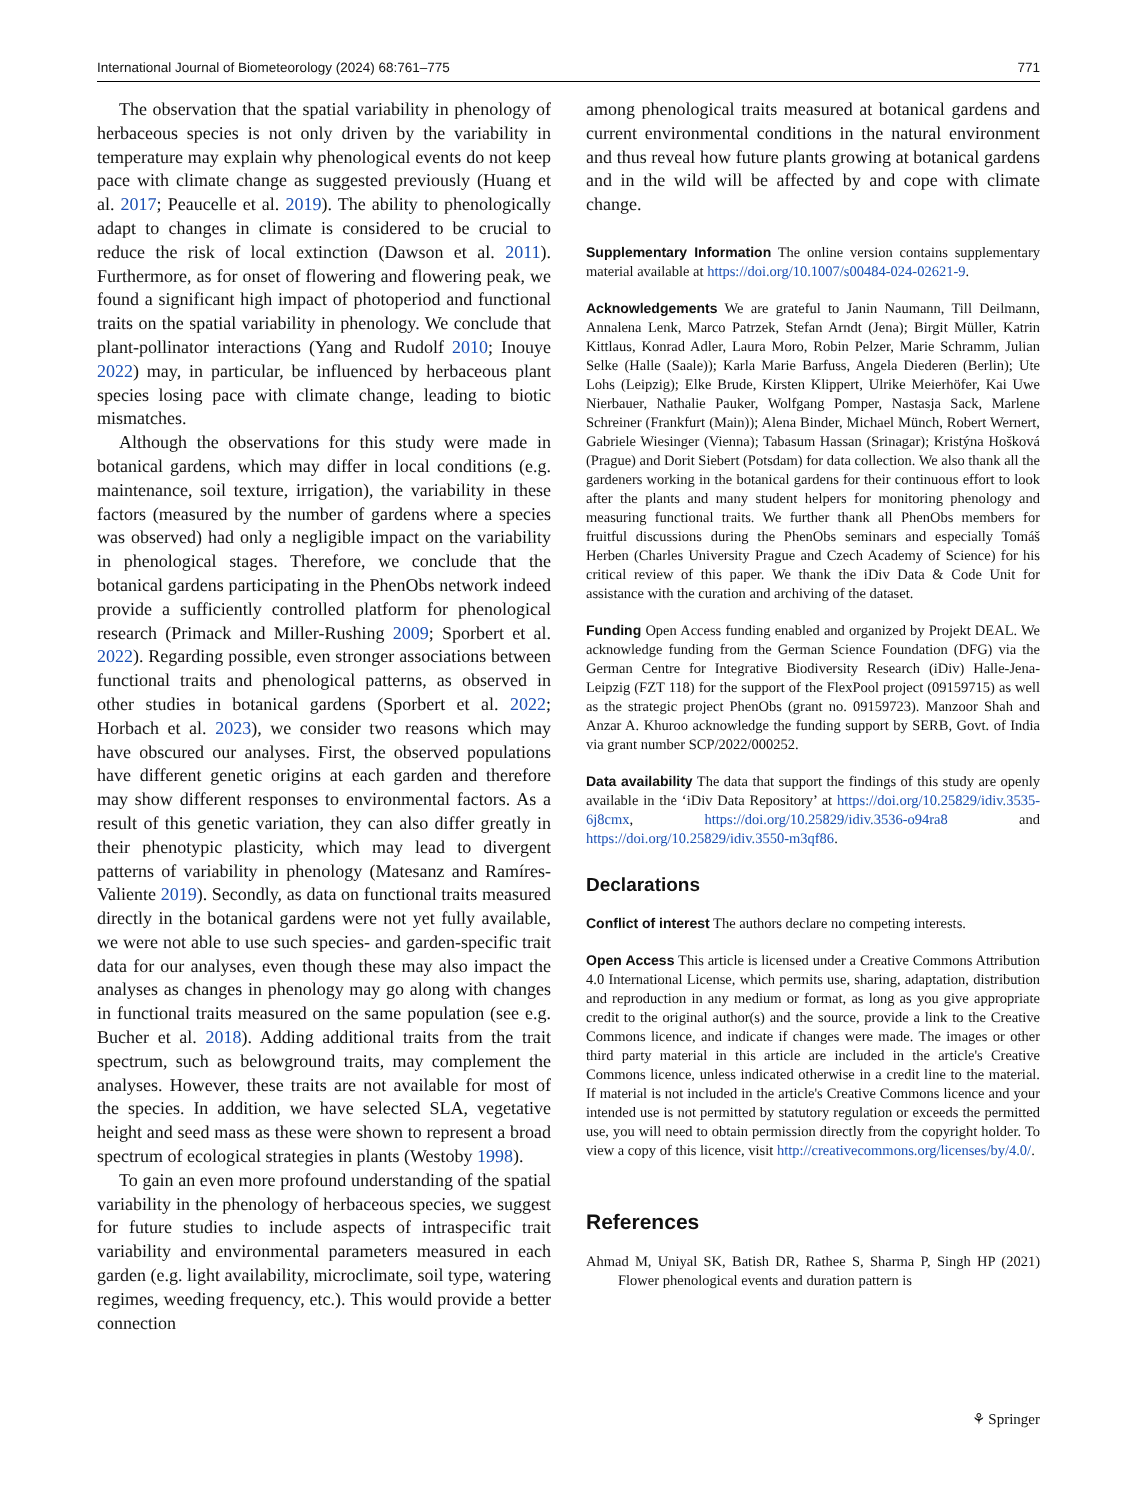International Journal of Biometeorology (2024) 68:761–775 771
The observation that the spatial variability in phenology of herbaceous species is not only driven by the variability in temperature may explain why phenological events do not keep pace with climate change as suggested previously (Huang et al. 2017; Peaucelle et al. 2019). The ability to phenologically adapt to changes in climate is considered to be crucial to reduce the risk of local extinction (Dawson et al. 2011). Furthermore, as for onset of flowering and flowering peak, we found a significant high impact of photoperiod and functional traits on the spatial variability in phenology. We conclude that plant-pollinator interactions (Yang and Rudolf 2010; Inouye 2022) may, in particular, be influenced by herbaceous plant species losing pace with climate change, leading to biotic mismatches.
Although the observations for this study were made in botanical gardens, which may differ in local conditions (e.g. maintenance, soil texture, irrigation), the variability in these factors (measured by the number of gardens where a species was observed) had only a negligible impact on the variability in phenological stages. Therefore, we conclude that the botanical gardens participating in the PhenObs network indeed provide a sufficiently controlled platform for phenological research (Primack and Miller-Rushing 2009; Sporbert et al. 2022). Regarding possible, even stronger associations between functional traits and phenological patterns, as observed in other studies in botanical gardens (Sporbert et al. 2022; Horbach et al. 2023), we consider two reasons which may have obscured our analyses. First, the observed populations have different genetic origins at each garden and therefore may show different responses to environmental factors. As a result of this genetic variation, they can also differ greatly in their phenotypic plasticity, which may lead to divergent patterns of variability in phenology (Matesanz and Ramíres-Valiente 2019). Secondly, as data on functional traits measured directly in the botanical gardens were not yet fully available, we were not able to use such species- and garden-specific trait data for our analyses, even though these may also impact the analyses as changes in phenology may go along with changes in functional traits measured on the same population (see e.g. Bucher et al. 2018). Adding additional traits from the trait spectrum, such as belowground traits, may complement the analyses. However, these traits are not available for most of the species. In addition, we have selected SLA, vegetative height and seed mass as these were shown to represent a broad spectrum of ecological strategies in plants (Westoby 1998).
To gain an even more profound understanding of the spatial variability in the phenology of herbaceous species, we suggest for future studies to include aspects of intraspecific trait variability and environmental parameters measured in each garden (e.g. light availability, microclimate, soil type, watering regimes, weeding frequency, etc.). This would provide a better connection
among phenological traits measured at botanical gardens and current environmental conditions in the natural environment and thus reveal how future plants growing at botanical gardens and in the wild will be affected by and cope with climate change.
Supplementary Information The online version contains supplementary material available at https://doi.org/10.1007/s00484-024-02621-9.
Acknowledgements We are grateful to Janin Naumann, Till Deilmann, Annalena Lenk, Marco Patrzek, Stefan Arndt (Jena); Birgit Müller, Katrin Kittlaus, Konrad Adler, Laura Moro, Robin Pelzer, Marie Schramm, Julian Selke (Halle (Saale)); Karla Marie Barfuss, Angela Diederen (Berlin); Ute Lohs (Leipzig); Elke Brude, Kirsten Klippert, Ulrike Meierhöfer, Kai Uwe Nierbauer, Nathalie Pauker, Wolfgang Pomper, Nastasja Sack, Marlene Schreiner (Frankfurt (Main)); Alena Binder, Michael Münch, Robert Wernert, Gabriele Wiesinger (Vienna); Tabasum Hassan (Srinagar); Kristýna Hošková (Prague) and Dorit Siebert (Potsdam) for data collection. We also thank all the gardeners working in the botanical gardens for their continuous effort to look after the plants and many student helpers for monitoring phenology and measuring functional traits. We further thank all PhenObs members for fruitful discussions during the PhenObs seminars and especially Tomáš Herben (Charles University Prague and Czech Academy of Science) for his critical review of this paper. We thank the iDiv Data & Code Unit for assistance with the curation and archiving of the dataset.
Funding Open Access funding enabled and organized by Projekt DEAL. We acknowledge funding from the German Science Foundation (DFG) via the German Centre for Integrative Biodiversity Research (iDiv) Halle-Jena-Leipzig (FZT 118) for the support of the FlexPool project (09159715) as well as the strategic project PhenObs (grant no. 09159723). Manzoor Shah and Anzar A. Khuroo acknowledge the funding support by SERB, Govt. of India via grant number SCP/2022/000252.
Data availability The data that support the findings of this study are openly available in the ‘iDiv Data Repository’ at https://doi.org/10.25829/idiv.3535-6j8cmx, https://doi.org/10.25829/idiv.3536-o94ra8 and https://doi.org/10.25829/idiv.3550-m3qf86.
Declarations
Conflict of interest The authors declare no competing interests.
Open Access This article is licensed under a Creative Commons Attribution 4.0 International License, which permits use, sharing, adaptation, distribution and reproduction in any medium or format, as long as you give appropriate credit to the original author(s) and the source, provide a link to the Creative Commons licence, and indicate if changes were made. The images or other third party material in this article are included in the article's Creative Commons licence, unless indicated otherwise in a credit line to the material. If material is not included in the article's Creative Commons licence and your intended use is not permitted by statutory regulation or exceeds the permitted use, you will need to obtain permission directly from the copyright holder. To view a copy of this licence, visit http://creativecommons.org/licenses/by/4.0/.
References
Ahmad M, Uniyal SK, Batish DR, Rathee S, Sharma P, Singh HP (2021) Flower phenological events and duration pattern is
⚘ Springer